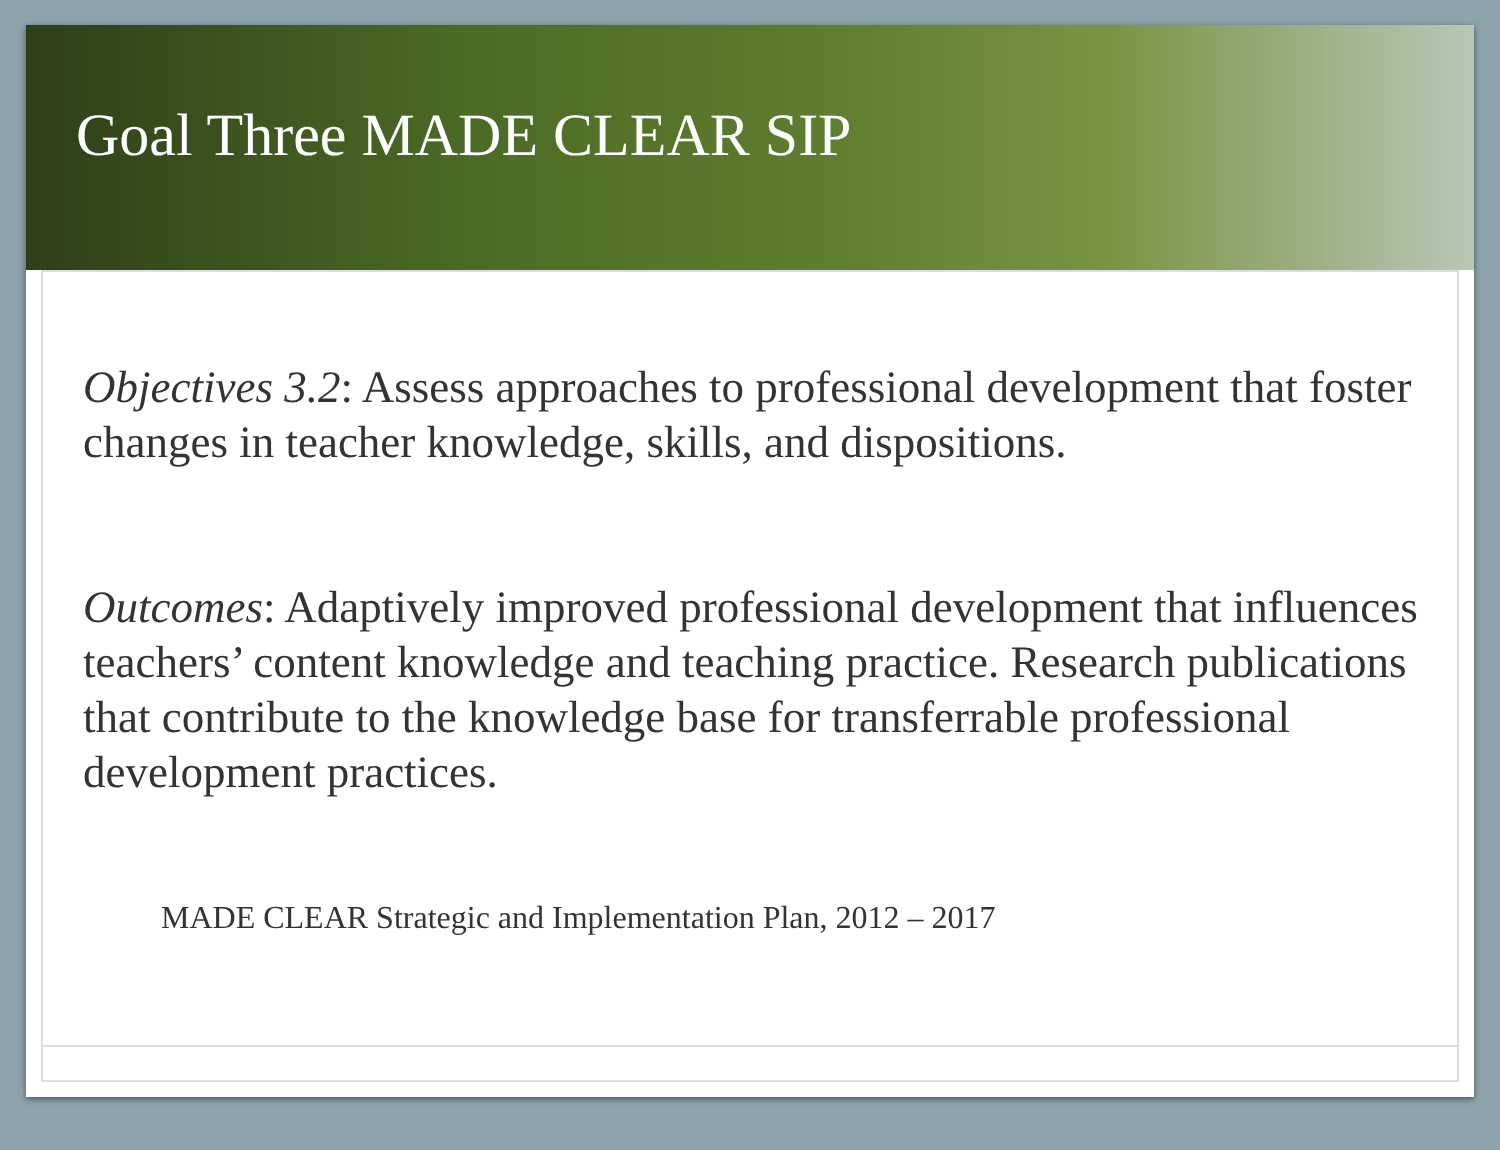Goal Three MADE CLEAR SIP
Objectives 3.2: Assess approaches to professional development that foster changes in teacher knowledge, skills, and dispositions.
Outcomes: Adaptively improved professional development that influences teachers’ content knowledge and teaching practice. Research publications that contribute to the knowledge base for transferrable professional development practices.
MADE CLEAR Strategic and Implementation Plan, 2012 – 2017